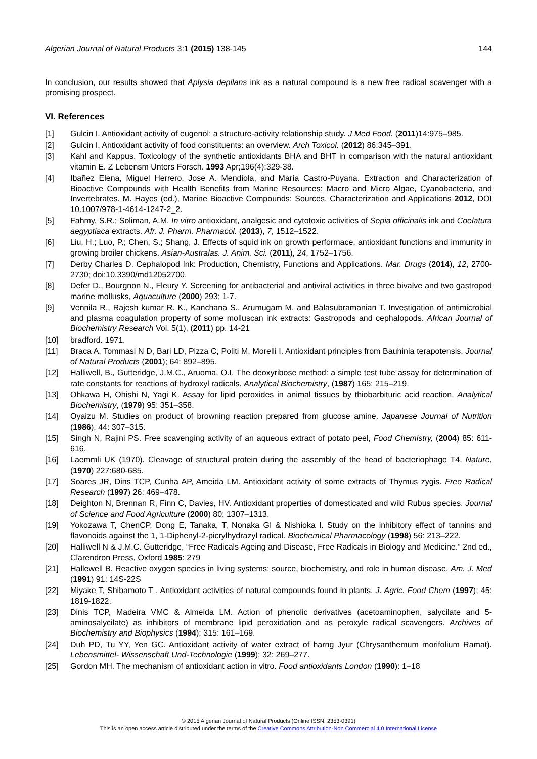Algerian Journal of Natural Products 3:1 (2015) 138-145 144
In conclusion, our results showed that Aplysia depilans ink as a natural compound is a new free radical scavenger with a promising prospect.
VI. References
[1] Gulcin I. Antioxidant activity of eugenol: a structure-activity relationship study. J Med Food. (2011)14:975–985.
[2] Gulcin I. Antioxidant activity of food constituents: an overview. Arch Toxicol. (2012) 86:345–391.
[3] Kahl and Kappus. Toxicology of the synthetic antioxidants BHA and BHT in comparison with the natural antioxidant vitamin E. Z Lebensm Unters Forsch. 1993 Apr;196(4):329-38.
[4] Ibañez Elena, Miguel Herrero, Jose A. Mendiola, and María Castro-Puyana. Extraction and Characterization of Bioactive Compounds with Health Benefits from Marine Resources: Macro and Micro Algae, Cyanobacteria, and Invertebrates. M. Hayes (ed.), Marine Bioactive Compounds: Sources, Characterization and Applications 2012, DOI 10.1007/978-1-4614-1247-2_2.
[5] Fahmy, S.R.; Soliman, A.M. In vitro antioxidant, analgesic and cytotoxic activities of Sepia officinalis ink and Coelatura aegyptiaca extracts. Afr. J. Pharm. Pharmacol. (2013), 7, 1512–1522.
[6] Liu, H.; Luo, P.; Chen, S.; Shang, J. Effects of squid ink on growth performace, antioxidant functions and immunity in growing broiler chickens. Asian-Australas. J. Anim. Sci. (2011), 24, 1752–1756.
[7] Derby Charles D. Cephalopod Ink: Production, Chemistry, Functions and Applications. Mar. Drugs (2014), 12, 2700-2730; doi:10.3390/md12052700.
[8] Defer D., Bourgnon N., Fleury Y. Screening for antibacterial and antiviral activities in three bivalve and two gastropod marine mollusks, Aquaculture (2000) 293; 1-7.
[9] Vennila R., Rajesh kumar R. K., Kanchana S., Arumugam M. and Balasubramanian T. Investigation of antimicrobial and plasma coagulation property of some molluscan ink extracts: Gastropods and cephalopods. African Journal of Biochemistry Research Vol. 5(1), (2011) pp. 14-21
[10] bradford. 1971.
[11] Braca A, Tommasi N D, Bari LD, Pizza C, Politi M, Morelli I. Antioxidant principles from Bauhinia terapotensis. Journal of Natural Products (2001); 64: 892–895.
[12] Halliwell, B., Gutteridge, J.M.C., Aruoma, O.I. The deoxyribose method: a simple test tube assay for determination of rate constants for reactions of hydroxyl radicals. Analytical Biochemistry, (1987) 165: 215–219.
[13] Ohkawa H, Ohishi N, Yagi K. Assay for lipid peroxides in animal tissues by thiobarbituric acid reaction. Analytical Biochemistry, (1979) 95: 351–358.
[14] Oyaizu M. Studies on product of browning reaction prepared from glucose amine. Japanese Journal of Nutrition (1986), 44: 307–315.
[15] Singh N, Rajini PS. Free scavenging activity of an aqueous extract of potato peel, Food Chemistry, (2004) 85: 611-616.
[16] Laemmli UK (1970). Cleavage of structural protein during the assembly of the head of bacteriophage T4. Nature, (1970) 227:680-685.
[17] Soares JR, Dins TCP, Cunha AP, Ameida LM. Antioxidant activity of some extracts of Thymus zygis. Free Radical Research (1997) 26: 469–478.
[18] Deighton N, Brennan R, Finn C, Davies, HV. Antioxidant properties of domesticated and wild Rubus species. Journal of Science and Food Agriculture (2000) 80: 1307–1313.
[19] Yokozawa T, ChenCP, Dong E, Tanaka, T, Nonaka GI & Nishioka I. Study on the inhibitory effect of tannins and flavonoids against the 1, 1-Diphenyl-2-picrylhydrazyl radical. Biochemical Pharmacology (1998) 56: 213–222.
[20] Halliwell N & J.M.C. Gutteridge, “Free Radicals Ageing and Disease, Free Radicals in Biology and Medicine.” 2nd ed., Clarendron Press, Oxford 1985: 279
[21] Hallewell B. Reactive oxygen species in living systems: source, biochemistry, and role in human disease. Am. J. Med (1991) 91: 14S-22S
[22] Miyake T, Shibamoto T . Antioxidant activities of natural compounds found in plants. J. Agric. Food Chem (1997); 45: 1819-1822.
[23] Dinis TCP, Madeira VMC & Almeida LM. Action of phenolic derivatives (acetoaminophen, salycilate and 5-aminosalycilate) as inhibitors of membrane lipid peroxidation and as peroxyle radical scavengers. Archives of Biochemistry and Biophysics (1994); 315: 161–169.
[24] Duh PD, Tu YY, Yen GC. Antioxidant activity of water extract of harng Jyur (Chrysanthemum morifolium Ramat). Lebensmittel- Wissenschaft Und-Technologie (1999); 32: 269–277.
[25] Gordon MH. The mechanism of antioxidant action in vitro. Food antioxidants London (1990): 1–18
© 2015 Algerian Journal of Natural Products (Online ISSN: 2353-0391)
This is an open access article distributed under the terms of the Creative Commons Attribution-Non Commercial 4.0 International License